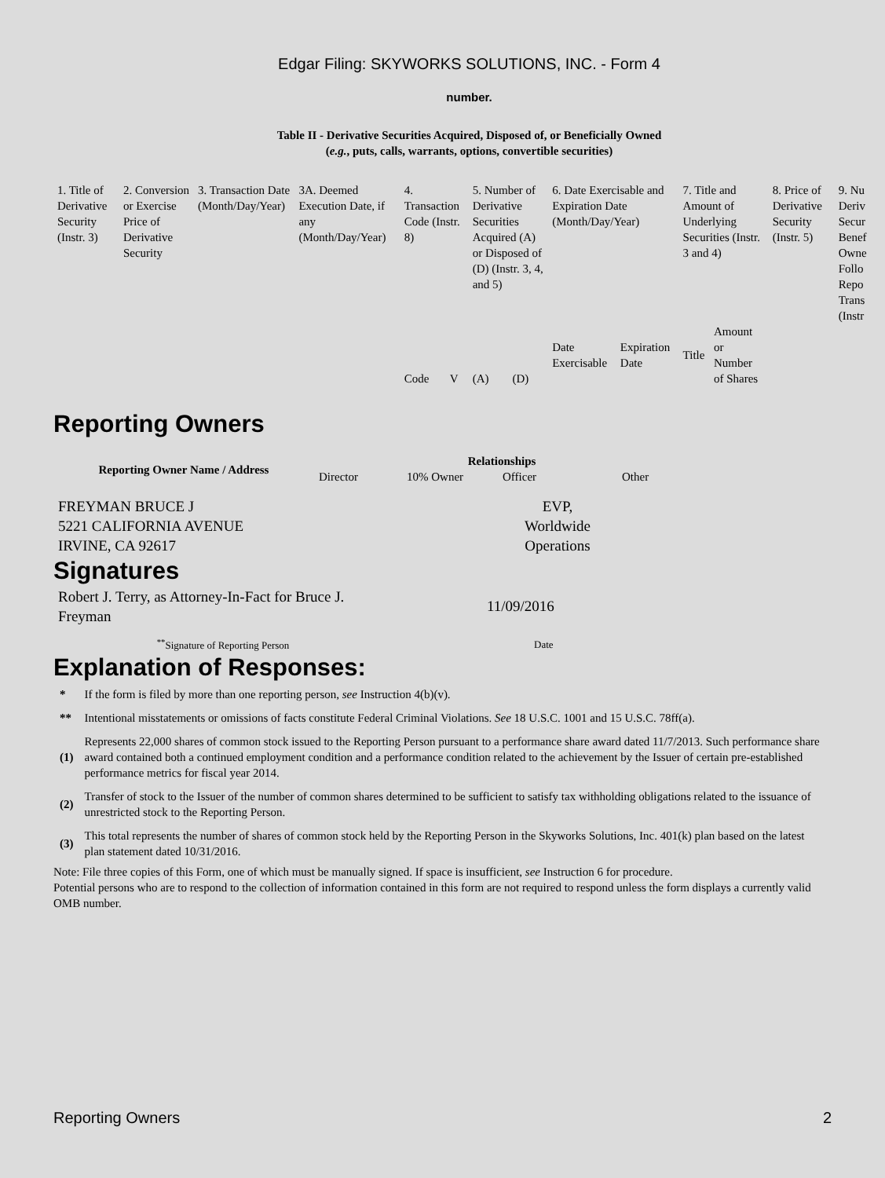Edgar Filing: SKYWORKS SOLUTIONS, INC. - Form 4
number.
Table II - Derivative Securities Acquired, Disposed of, or Beneficially Owned
(e.g., puts, calls, warrants, options, convertible securities)
| 1. Title of Derivative Security (Instr. 3) | 2. Conversion or Exercise Price of Derivative Security | 3. Transaction Date (Month/Day/Year) | 3A. Deemed Execution Date, if any (Month/Day/Year) | 4. Transaction Code (Instr. 8) | | 5. Number of Derivative Securities Acquired (A) or Disposed of (D) (Instr. 3, 4, and 5) | | 6. Date Exercisable and Expiration Date (Month/Day/Year) | | 7. Title and Amount of Underlying Securities (Instr. 3 and 4) | | 8. Price of Derivative Security (Instr. 5) | 9. Nu Deriv Secur Benef Owne Follo Repo Trans (Instr |
| | | | | Code | V | (A) | (D) | Date Exercisable | Expiration Date | Title | Amount or Number of Shares | | |
Reporting Owners
| Reporting Owner Name / Address | Relationships | | | |
| --- | --- | --- | --- | --- |
| | Director | 10% Owner | Officer | Other |
| FREYMAN BRUCE J 5221 CALIFORNIA AVENUE IRVINE, CA 92617 | | | EVP, Worldwide Operations | |
Signatures
| Robert J. Terry, as Attorney-In-Fact for Bruce J. Freyman | 11/09/2016 |
| <sup>**</sup> Signature of Reporting Person | Date |
Explanation of Responses:
| * | If the form is filed by more than one reporting person, see Instruction 4(b)(v). |
| ** | Intentional misstatements or omissions of facts constitute Federal Criminal Violations. See 18 U.S.C. 1001 and 15 U.S.C. 78ff(a). |
| (1) | Represents 22,000 shares of common stock issued to the Reporting Person pursuant to a performance share award dated 11/7/2013. Such performance share award contained both a continued employment condition and a performance condition related to the achievement by the Issuer of certain pre-established performance metrics for fiscal year 2014. |
| (2) | Transfer of stock to the Issuer of the number of common shares determined to be sufficient to satisfy tax withholding obligations related to the issuance of unrestricted stock to the Reporting Person. |
| (3) | This total represents the number of shares of common stock held by the Reporting Person in the Skyworks Solutions, Inc. 401(k) plan based on the latest plan statement dated 10/31/2016. |
Note: File three copies of this Form, one of which must be manually signed. If space is insufficient, see Instruction 6 for procedure.
Potential persons who are to respond to the collection of information contained in this form are not required to respond unless the form displays a currently valid OMB number.
Reporting Owners 2